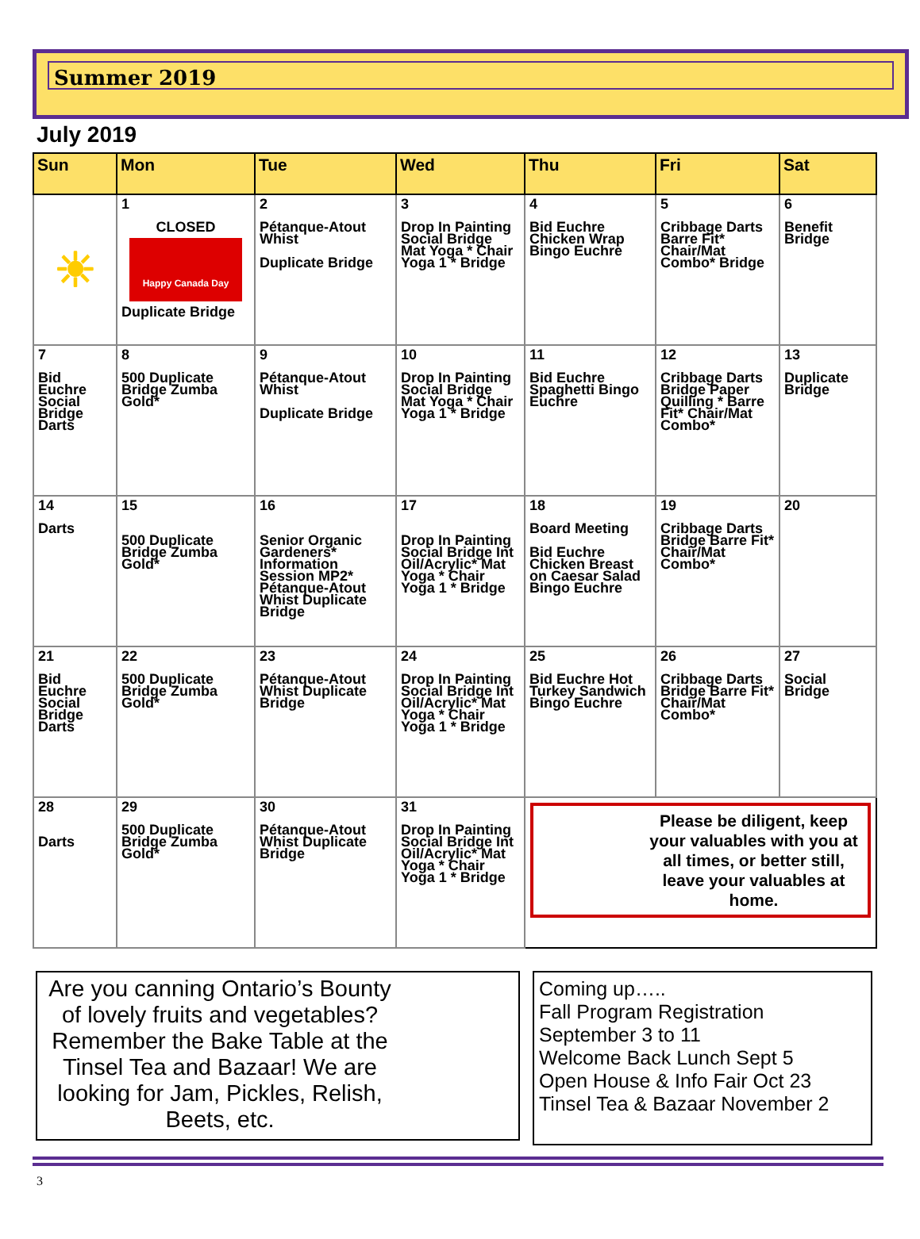Summer 2019
July 2019
| Sun | Mon | Tue | Wed | Thu | Fri | Sat |
| --- | --- | --- | --- | --- | --- | --- |
| ☀ | 1 CLOSED Happy Canada Day Duplicate Bridge | 2 Pétanque-Atout Whist Duplicate Bridge | 3 Drop In Painting Social Bridge Mat Yoga * Chair Yoga 1 * Bridge | 4 Bid Euchre Chicken Wrap Bingo Euchre | 5 Cribbage Darts Barre Fit* Chair/Mat Combo* Bridge | 6 Benefit Bridge |
| 7 Bid Euchre Social Bridge Darts | 8 500 Duplicate Bridge Zumba Gold* | 9 Pétanque-Atout Whist Duplicate Bridge | 10 Drop In Painting Social Bridge Mat Yoga * Chair Yoga 1 * Bridge | 11 Bid Euchre Spaghetti Bingo Euchre | 12 Cribbage Darts Bridge Paper Quilling * Barre Fit* Chair/Mat Combo* | 13 Duplicate Bridge |
| 14 Darts | 15 500 Duplicate Bridge Zumba Gold* | 16 Senior Organic Gardeners* Information Session MP2* Pétanque-Atout Whist Duplicate Bridge | 17 Drop In Painting Social Bridge Int Oil/Acrylic* Mat Yoga * Chair Yoga 1 * Bridge | 18 Board Meeting Bid Euchre Chicken Breast on Caesar Salad Bingo Euchre | 19 Cribbage Darts Bridge Barre Fit* Chair/Mat Combo* | 20 |
| 21 Bid Euchre Social Bridge Darts | 22 500 Duplicate Bridge Zumba Gold* | 23 Pétanque-Atout Whist Duplicate Bridge | 24 Drop In Painting Social Bridge Int Oil/Acrylic* Mat Yoga * Chair Yoga 1 * Bridge | 25 Bid Euchre Hot Turkey Sandwich Bingo Euchre | 26 Cribbage Darts Bridge Barre Fit* Chair/Mat Combo* | 27 Social Bridge |
| 28 Darts | 29 500 Duplicate Bridge Zumba Gold* | 30 Pétanque-Atout Whist Duplicate Bridge | 31 Drop In Painting Social Bridge Int Oil/Acrylic* Mat Yoga * Chair Yoga 1 * Bridge | Please be diligent, keep your valuables with you at all times, or better still, leave your valuables at home. | | |
Are you canning Ontario’s Bounty of lovely fruits and vegetables? Remember the Bake Table at the Tinsel Tea and Bazaar! We are looking for Jam, Pickles, Relish, Beets, etc.
Coming up…..
Fall Program Registration
September 3 to 11
Welcome Back Lunch Sept 5
Open House & Info Fair Oct 23
Tinsel Tea & Bazaar November 2
3